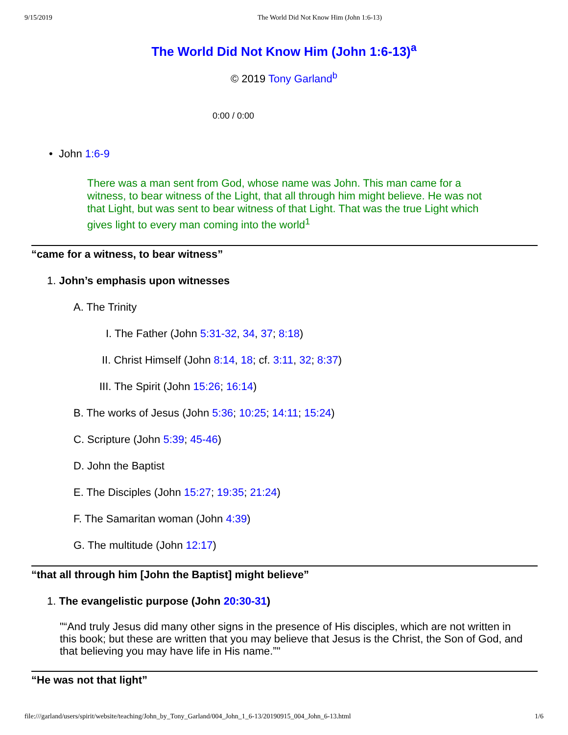9/15/2019 The World Did Not Know Him (John 1:6-13)
The World Did Not Know Him (John 1:6-13)<sup>a</sup>
© 2019 Tony Garland<sup>b</sup>
0:00 / 0:00
• John 1:6-9
There was a man sent from God, whose name was John. This man came for a witness, to bear witness of the Light, that all through him might believe. He was not that Light, but was sent to bear witness of that Light. That was the true Light which gives light to every man coming into the world<sup>1</sup>
“came for a witness, to bear witness”
1. John’s emphasis upon witnesses
A. The Trinity
I. The Father (John 5:31-32, 34, 37; 8:18)
II. Christ Himself (John 8:14, 18; cf. 3:11, 32; 8:37)
III. The Spirit (John 15:26; 16:14)
B. The works of Jesus (John 5:36; 10:25; 14:11; 15:24)
C. Scripture (John 5:39; 45-46)
D. John the Baptist
E. The Disciples (John 15:27; 19:35; 21:24)
F. The Samaritan woman (John 4:39)
G. The multitude (John 12:17)
“that all through him [John the Baptist] might believe”
1. The evangelistic purpose (John 20:30-31)
"“And truly Jesus did many other signs in the presence of His disciples, which are not written in this book; but these are written that you may believe that Jesus is the Christ, the Son of God, and that believing you may have life in His name.”"
“He was not that light”
file:///garland/users/spirit/website/teaching/John_by_Tony_Garland/004_John_1_6-13/20190915_004_John_6-13.html 1/6